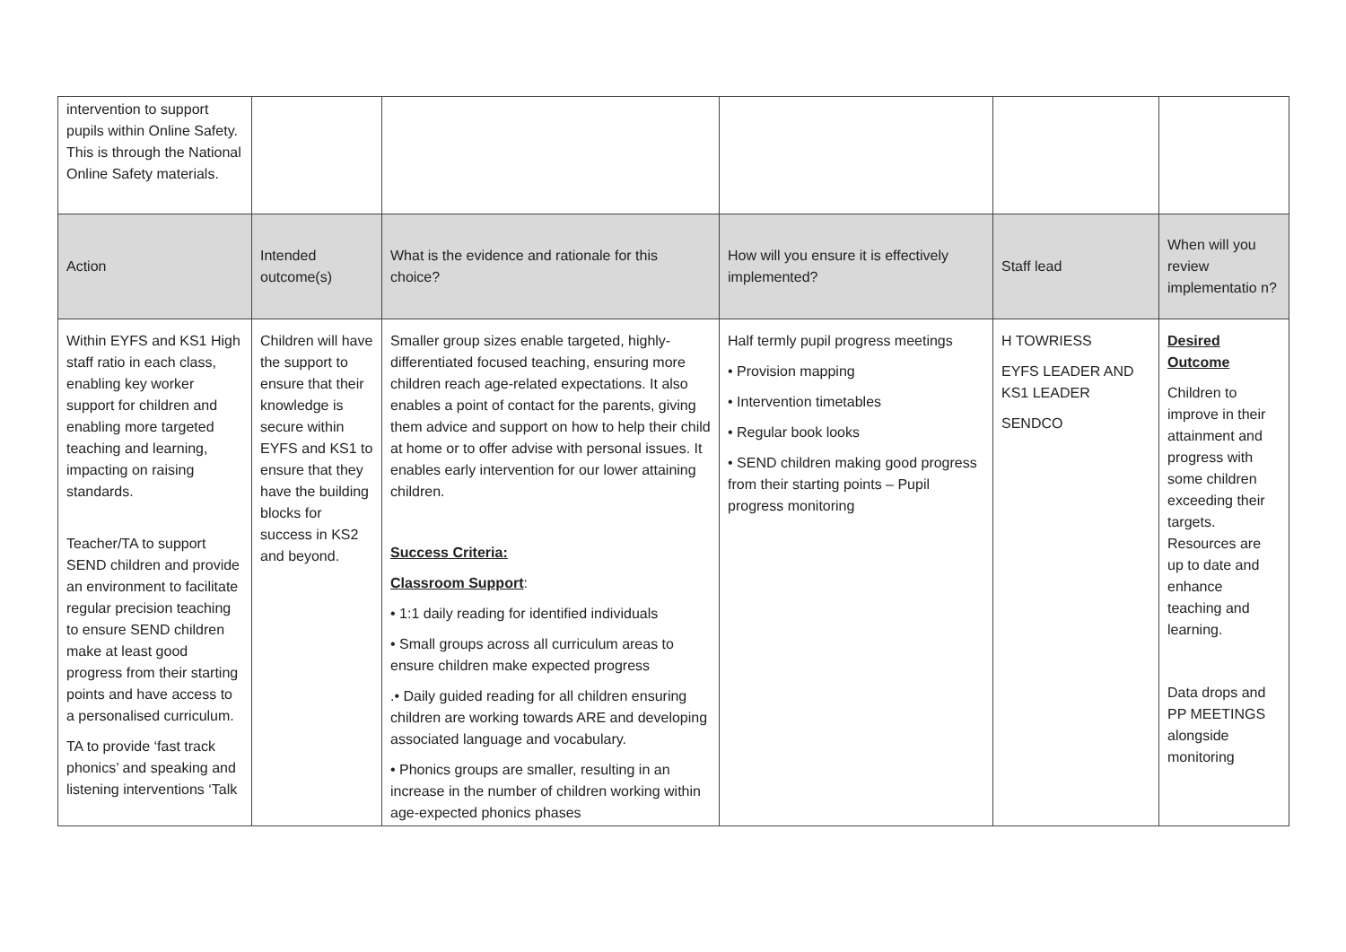| intervention to support pupils within Online Safety. This is through the National Online Safety materials. | | | | | |
| Action | Intended outcome(s) | What is the evidence and rationale for this choice? | How will you ensure it is effectively implemented? | Staff lead | When will you review implementatio n? |
| Within EYFS and KS1 High staff ratio in each class, enabling key worker support for children and enabling more targeted teaching and learning, impacting on raising standards. Teacher/TA to support SEND children and provide an environment to facilitate regular precision teaching to ensure SEND children make at least good progress from their starting points and have access to a personalised curriculum. TA to provide ‘fast track phonics’ and speaking and listening interventions ‘Talk | Children will have the support to ensure that their knowledge is secure within EYFS and KS1 to ensure that they have the building blocks for success in KS2 and beyond. | Smaller group sizes enable targeted, highly-differentiated focused teaching, ensuring more children reach age-related expectations. It also enables a point of contact for the parents, giving them advice and support on how to help their child at home or to offer advise with personal issues. It enables early intervention for our lower attaining children. Success Criteria: Classroom Support : • 1:1 daily reading for identified individuals • Small groups across all curriculum areas to ensure children make expected progress .• Daily guided reading for all children ensuring children are working towards ARE and developing associated language and vocabulary. • Phonics groups are smaller, resulting in an increase in the number of children working within age-expected phonics phases | Half termly pupil progress meetings • Provision mapping • Intervention timetables • Regular book looks • SEND children making good progress from their starting points – Pupil progress monitoring | H TOWRIESS EYFS LEADER AND KS1 LEADER SENDCO | Desired Outcome Children to improve in their attainment and progress with some children exceeding their targets. Resources are up to date and enhance teaching and learning. Data drops and PP MEETINGS alongside monitoring |